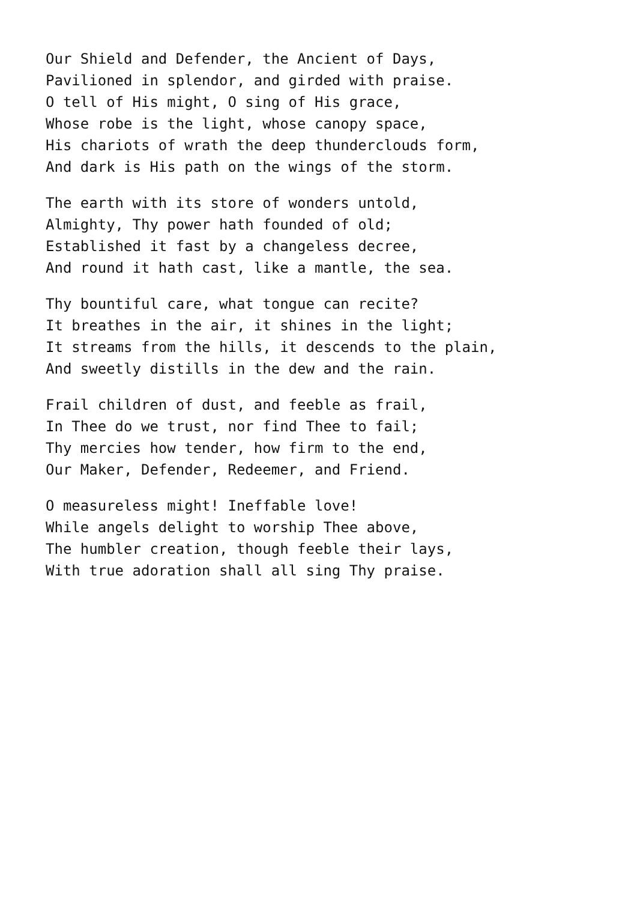Our Shield and Defender, the Ancient of Days, Pavilioned in splendor, and girded with praise. O tell of His might, O sing of His grace, Whose robe is the light, whose canopy space, His chariots of wrath the deep thunderclouds form, And dark is His path on the wings of the storm.
The earth with its store of wonders untold, Almighty, Thy power hath founded of old; Established it fast by a changeless decree, And round it hath cast, like a mantle, the sea.
Thy bountiful care, what tongue can recite? It breathes in the air, it shines in the light; It streams from the hills, it descends to the plain, And sweetly distills in the dew and the rain.
Frail children of dust, and feeble as frail, In Thee do we trust, nor find Thee to fail; Thy mercies how tender, how firm to the end, Our Maker, Defender, Redeemer, and Friend.
O measureless might! Ineffable love! While angels delight to worship Thee above, The humbler creation, though feeble their lays, With true adoration shall all sing Thy praise.